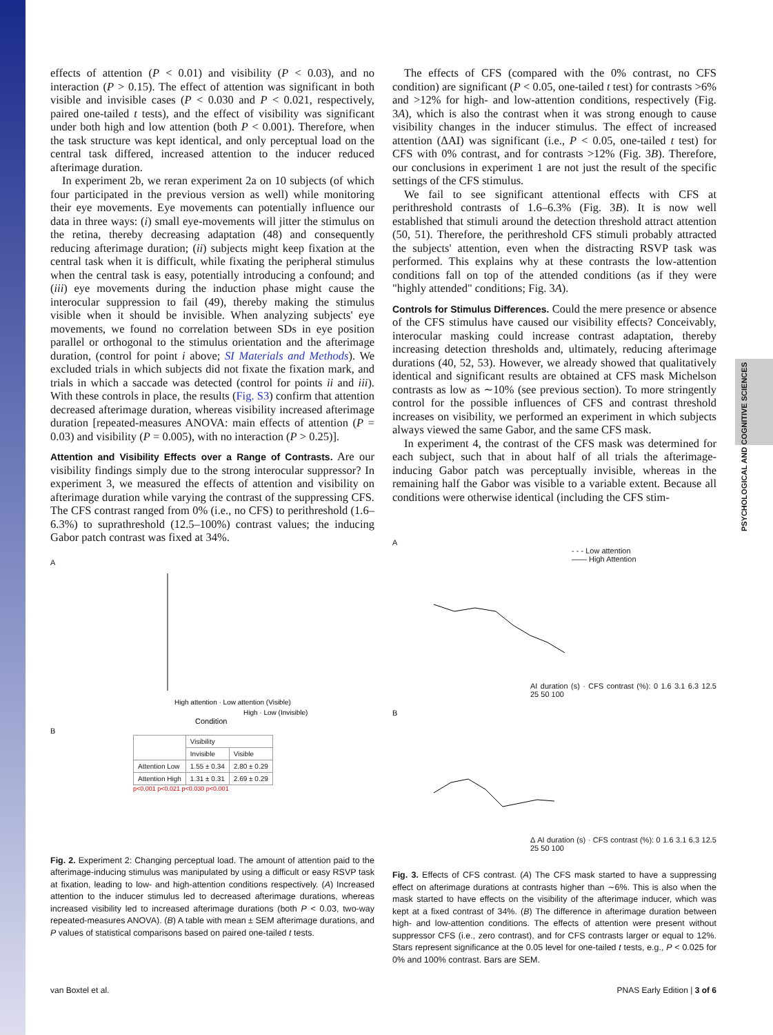PSYCHOLOGICAL AND COGNITIVE SCIENCES
effects of attention (P < 0.01) and visibility (P < 0.03), and no interaction (P > 0.15). The effect of attention was significant in both visible and invisible cases (P < 0.030 and P < 0.021, respectively, paired one-tailed t tests), and the effect of visibility was significant under both high and low attention (both P < 0.001). Therefore, when the task structure was kept identical, and only perceptual load on the central task differed, increased attention to the inducer reduced afterimage duration.
In experiment 2b, we reran experiment 2a on 10 subjects (of which four participated in the previous version as well) while monitoring their eye movements. Eye movements can potentially influence our data in three ways: (i) small eye-movements will jitter the stimulus on the retina, thereby decreasing adaptation (48) and consequently reducing afterimage duration; (ii) subjects might keep fixation at the central task when it is difficult, while fixating the peripheral stimulus when the central task is easy, potentially introducing a confound; and (iii) eye movements during the induction phase might cause the interocular suppression to fail (49), thereby making the stimulus visible when it should be invisible. When analyzing subjects' eye movements, we found no correlation between SDs in eye position parallel or orthogonal to the stimulus orientation and the afterimage duration, (control for point i above; SI Materials and Methods). We excluded trials in which subjects did not fixate the fixation mark, and trials in which a saccade was detected (control for points ii and iii). With these controls in place, the results (Fig. S3) confirm that attention decreased afterimage duration, whereas visibility increased afterimage duration [repeated-measures ANOVA: main effects of attention (P = 0.03) and visibility (P = 0.005), with no interaction (P > 0.25)].
Attention and Visibility Effects over a Range of Contrasts.
Are our visibility findings simply due to the strong interocular suppressor? In experiment 3, we measured the effects of attention and visibility on afterimage duration while varying the contrast of the suppressing CFS. The CFS contrast ranged from 0% (i.e., no CFS) to perithreshold (1.6–6.3%) to suprathreshold (12.5–100%) contrast values; the inducing Gabor patch contrast was fixed at 34%.
A
High attention · Low attention (Visible)
High · Low (Invisible)
Condition
B
| | Visibility | |
| --- | --- | --- |
| | Invisible | Visible |
| Attention Low | 1.55 ± 0.34 | 2.80 ± 0.29 |
| Attention High | 1.31 ± 0.31 | 2.69 ± 0.29 |
p<0.001 p<0.021 p<0.030 p<0.001
Fig. 2. Experiment 2: Changing perceptual load. The amount of attention paid to the afterimage-inducing stimulus was manipulated by using a difficult or easy RSVP task at fixation, leading to low- and high-attention conditions respectively. (A) Increased attention to the inducer stimulus led to decreased afterimage durations, whereas increased visibility led to increased afterimage durations (both P < 0.03, two-way repeated-measures ANOVA). (B) A table with mean ± SEM afterimage durations, and P values of statistical comparisons based on paired one-tailed t tests.
The effects of CFS (compared with the 0% contrast, no CFS condition) are significant (P < 0.05, one-tailed t test) for contrasts >6% and >12% for high- and low-attention conditions, respectively (Fig. 3A), which is also the contrast when it was strong enough to cause visibility changes in the inducer stimulus. The effect of increased attention (ΔAI) was significant (i.e., P < 0.05, one-tailed t test) for CFS with 0% contrast, and for contrasts >12% (Fig. 3B). Therefore, our conclusions in experiment 1 are not just the result of the specific settings of the CFS stimulus.
We fail to see significant attentional effects with CFS at perithreshold contrasts of 1.6–6.3% (Fig. 3B). It is now well established that stimuli around the detection threshold attract attention (50, 51). Therefore, the perithreshold CFS stimuli probably attracted the subjects' attention, even when the distracting RSVP task was performed. This explains why at these contrasts the low-attention conditions fall on top of the attended conditions (as if they were "highly attended" conditions; Fig. 3A).
Controls for Stimulus Differences.
Could the mere presence or absence of the CFS stimulus have caused our visibility effects? Conceivably, interocular masking could increase contrast adaptation, thereby increasing detection thresholds and, ultimately, reducing afterimage durations (40, 52, 53). However, we already showed that qualitatively identical and significant results are obtained at CFS mask Michelson contrasts as low as ∼10% (see previous section). To more stringently control for the possible influences of CFS and contrast threshold increases on visibility, we performed an experiment in which subjects always viewed the same Gabor, and the same CFS mask.
In experiment 4, the contrast of the CFS mask was determined for each subject, such that in about half of all trials the afterimage-inducing Gabor patch was perceptually invisible, whereas in the remaining half the Gabor was visible to a variable extent. Because all conditions were otherwise identical (including the CFS stim-
A
- - - Low attention
—— High Attention
AI duration (s) · CFS contrast (%): 0 1.6 3.1 6.3 12.5 25 50 100
B
Δ AI duration (s) · CFS contrast (%): 0 1.6 3.1 6.3 12.5 25 50 100
Fig. 3. Effects of CFS contrast. (A) The CFS mask started to have a suppressing effect on afterimage durations at contrasts higher than ∼6%. This is also when the mask started to have effects on the visibility of the afterimage inducer, which was kept at a fixed contrast of 34%. (B) The difference in afterimage duration between high- and low-attention conditions. The effects of attention were present without suppressor CFS (i.e., zero contrast), and for CFS contrasts larger or equal to 12%. Stars represent significance at the 0.05 level for one-tailed t tests, e.g., P < 0.025 for 0% and 100% contrast. Bars are SEM.
van Boxtel et al. PNAS Early Edition | 3 of 6